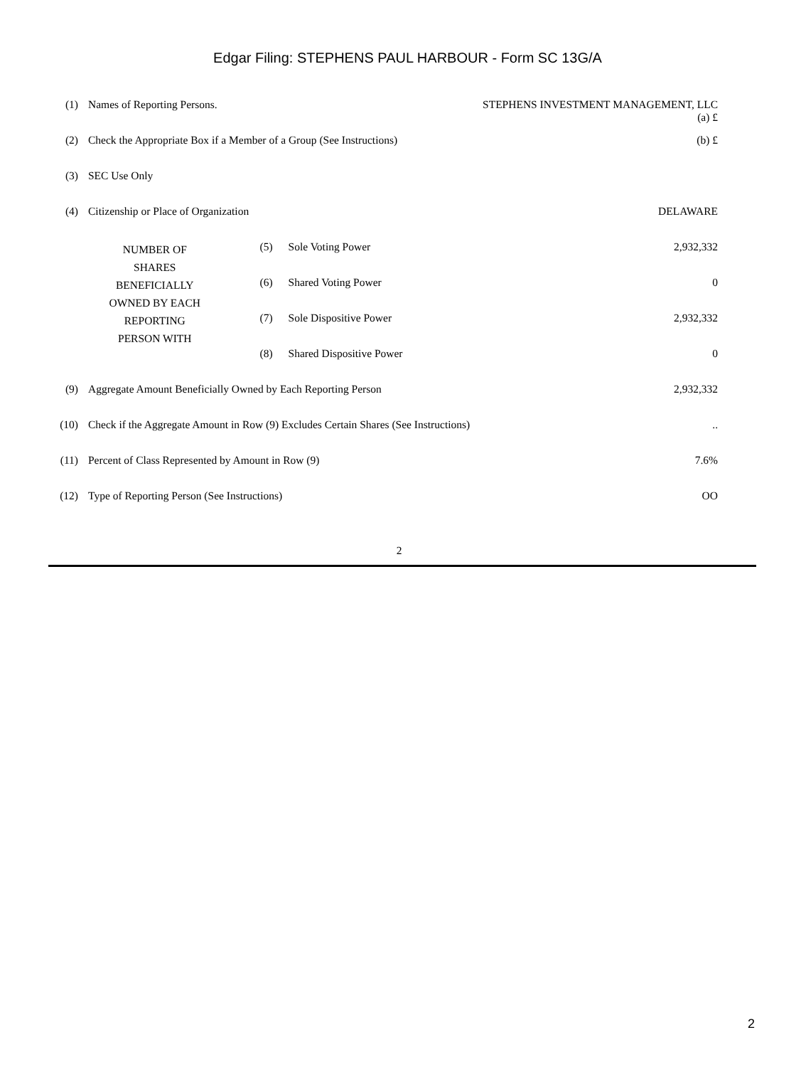Edgar Filing: STEPHENS PAUL HARBOUR - Form SC 13G/A
| (1) | Names of Reporting Persons. | | | STEPHENS INVESTMENT MANAGEMENT, LLC (a) £ |
| (2) | Check the Appropriate Box if a Member of a Group (See Instructions) | | | (b) £ |
| (3) | SEC Use Only | | | |
| (4) | Citizenship or Place of Organization | | | DELAWARE |
| NUMBER OF SHARES BENEFICIALLY OWNED BY EACH REPORTING PERSON WITH | | (5) | Sole Voting Power | 2,932,332 |
| | | (6) | Shared Voting Power | 0 |
| | | (7) | Sole Dispositive Power | 2,932,332 |
| | | (8) | Shared Dispositive Power | 0 |
| (9) | Aggregate Amount Beneficially Owned by Each Reporting Person | | | 2,932,332 |
| (10) | Check if the Aggregate Amount in Row (9) Excludes Certain Shares (See Instructions) | | | .. |
| (11) | Percent of Class Represented by Amount in Row (9) | | | 7.6% |
| (12) | Type of Reporting Person (See Instructions) | | | OO |
2
2